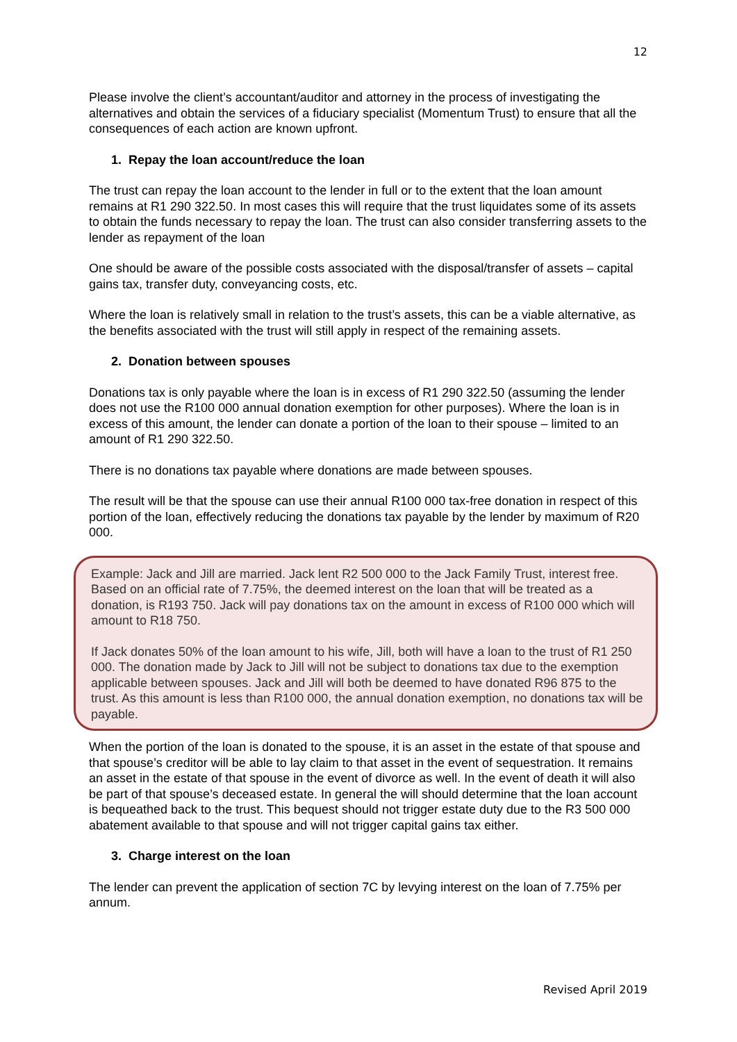12
Please involve the client’s accountant/auditor and attorney in the process of investigating the alternatives and obtain the services of a fiduciary specialist (Momentum Trust) to ensure that all the consequences of each action are known upfront.
1. Repay the loan account/reduce the loan
The trust can repay the loan account to the lender in full or to the extent that the loan amount remains at R1 290 322.50. In most cases this will require that the trust liquidates some of its assets to obtain the funds necessary to repay the loan. The trust can also consider transferring assets to the lender as repayment of the loan
One should be aware of the possible costs associated with the disposal/transfer of assets – capital gains tax, transfer duty, conveyancing costs, etc.
Where the loan is relatively small in relation to the trust’s assets, this can be a viable alternative, as the benefits associated with the trust will still apply in respect of the remaining assets.
2. Donation between spouses
Donations tax is only payable where the loan is in excess of R1 290 322.50 (assuming the lender does not use the R100 000 annual donation exemption for other purposes). Where the loan is in excess of this amount, the lender can donate a portion of the loan to their spouse – limited to an amount of R1 290 322.50.
There is no donations tax payable where donations are made between spouses.
The result will be that the spouse can use their annual R100 000 tax-free donation in respect of this portion of the loan, effectively reducing the donations tax payable by the lender by maximum of R20 000.
Example: Jack and Jill are married. Jack lent R2 500 000 to the Jack Family Trust, interest free. Based on an official rate of 7.75%, the deemed interest on the loan that will be treated as a donation, is R193 750. Jack will pay donations tax on the amount in excess of R100 000 which will amount to R18 750.
If Jack donates 50% of the loan amount to his wife, Jill, both will have a loan to the trust of R1 250 000. The donation made by Jack to Jill will not be subject to donations tax due to the exemption applicable between spouses. Jack and Jill will both be deemed to have donated R96 875 to the trust. As this amount is less than R100 000, the annual donation exemption, no donations tax will be payable.
When the portion of the loan is donated to the spouse, it is an asset in the estate of that spouse and that spouse’s creditor will be able to lay claim to that asset in the event of sequestration. It remains an asset in the estate of that spouse in the event of divorce as well. In the event of death it will also be part of that spouse’s deceased estate. In general the will should determine that the loan account is bequeathed back to the trust. This bequest should not trigger estate duty due to the R3 500 000 abatement available to that spouse and will not trigger capital gains tax either.
3. Charge interest on the loan
The lender can prevent the application of section 7C by levying interest on the loan of 7.75% per annum.
Revised April 2019